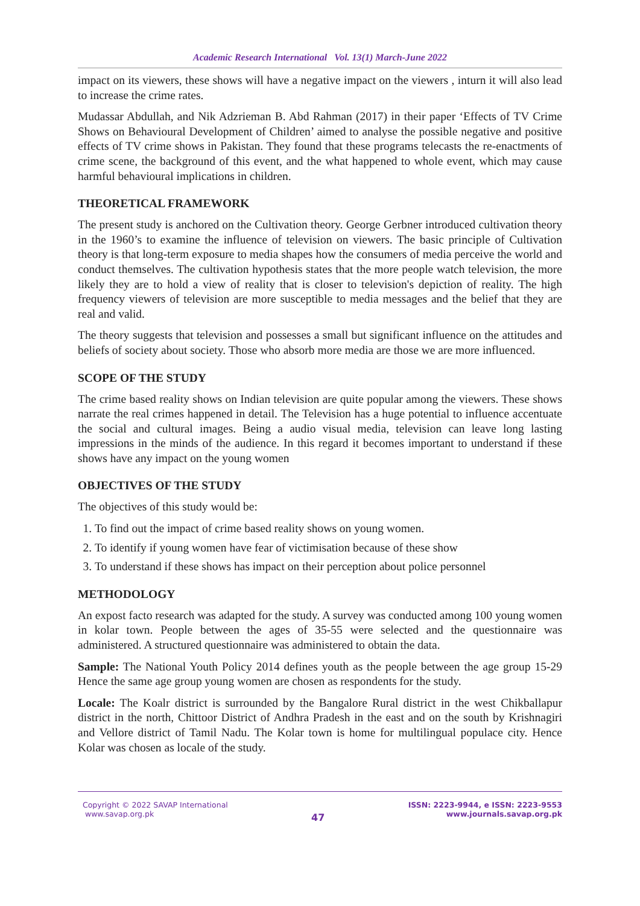Academic Research International Vol. 13(1) March-June 2022
impact on its viewers, these shows will have a negative impact on the viewers , inturn it will also lead to increase the crime rates.
Mudassar Abdullah, and Nik Adzrieman B. Abd Rahman (2017) in their paper ‘Effects of TV Crime Shows on Behavioural Development of Children’ aimed to analyse the possible negative and positive effects of TV crime shows in Pakistan. They found that these programs telecasts the re-enactments of crime scene, the background of this event, and the what happened to whole event, which may cause harmful behavioural implications in children.
THEORETICAL FRAMEWORK
The present study is anchored on the Cultivation theory. George Gerbner introduced cultivation theory in the 1960’s to examine the influence of television on viewers. The basic principle of Cultivation theory is that long-term exposure to media shapes how the consumers of media perceive the world and conduct themselves. The cultivation hypothesis states that the more people watch television, the more likely they are to hold a view of reality that is closer to television's depiction of reality. The high frequency viewers of television are more susceptible to media messages and the belief that they are real and valid.
The theory suggests that television and possesses a small but significant influence on the attitudes and beliefs of society about society. Those who absorb more media are those we are more influenced.
SCOPE OF THE STUDY
The crime based reality shows on Indian television are quite popular among the viewers. These shows narrate the real crimes happened in detail. The Television has a huge potential to influence accentuate the social and cultural images. Being a audio visual media, television can leave long lasting impressions in the minds of the audience. In this regard it becomes important to understand if these shows have any impact on the young women
OBJECTIVES OF THE STUDY
The objectives of this study would be:
1. To find out the impact of crime based reality shows on young women.
2. To identify if young women have fear of victimisation because of these show
3. To understand if these shows has impact on their perception about police personnel
METHODOLOGY
An expost facto research was adapted for the study. A survey was conducted among 100 young women in kolar town. People between the ages of 35-55 were selected and the questionnaire was administered. A structured questionnaire was administered to obtain the data.
Sample: The National Youth Policy 2014 defines youth as the people between the age group 15-29 Hence the same age group young women are chosen as respondents for the study.
Locale: The Koalr district is surrounded by the Bangalore Rural district in the west Chikballapur district in the north, Chittoor District of Andhra Pradesh in the east and on the south by Krishnagiri and Vellore district of Tamil Nadu. The Kolar town is home for multilingual populace city. Hence Kolar was chosen as locale of the study.
Copyright © 2022 SAVAP International
www.savap.org.pk
47
ISSN: 2223-9944, e ISSN: 2223-9553
www.journals.savap.org.pk